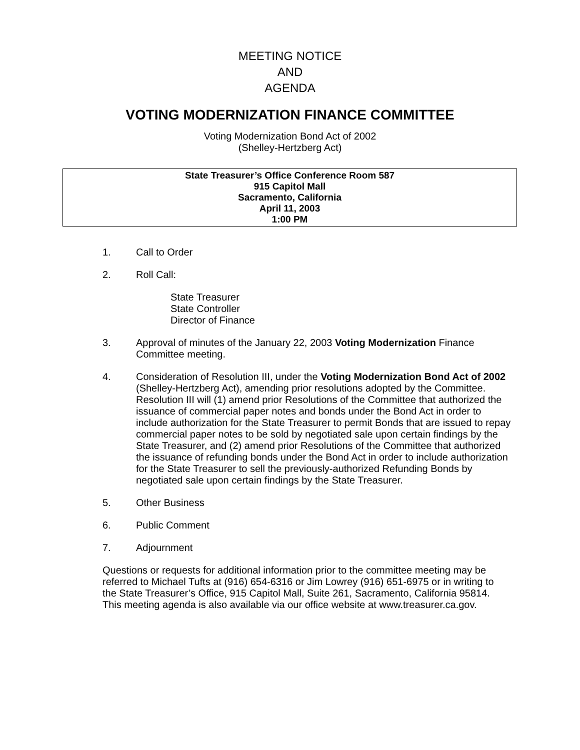MEETING NOTICE
AND
AGENDA
VOTING MODERNIZATION FINANCE COMMITTEE
Voting Modernization Bond Act of 2002
(Shelley-Hertzberg Act)
State Treasurer’s Office Conference Room 587
915 Capitol Mall
Sacramento, California
April 11, 2003
1:00 PM
1. Call to Order
2. Roll Call:
State Treasurer
State Controller
Director of Finance
3. Approval of minutes of the January 22, 2003 Voting Modernization Finance Committee meeting.
4. Consideration of Resolution III, under the Voting Modernization Bond Act of 2002 (Shelley-Hertzberg Act), amending prior resolutions adopted by the Committee. Resolution III will (1) amend prior Resolutions of the Committee that authorized the issuance of commercial paper notes and bonds under the Bond Act in order to include authorization for the State Treasurer to permit Bonds that are issued to repay commercial paper notes to be sold by negotiated sale upon certain findings by the State Treasurer, and (2) amend prior Resolutions of the Committee that authorized the issuance of refunding bonds under the Bond Act in order to include authorization for the State Treasurer to sell the previously-authorized Refunding Bonds by negotiated sale upon certain findings by the State Treasurer.
5. Other Business
6. Public Comment
7. Adjournment
Questions or requests for additional information prior to the committee meeting may be referred to Michael Tufts at (916) 654-6316 or Jim Lowrey (916) 651-6975 or in writing to the State Treasurer’s Office, 915 Capitol Mall, Suite 261, Sacramento, California 95814. This meeting agenda is also available via our office website at www.treasurer.ca.gov.